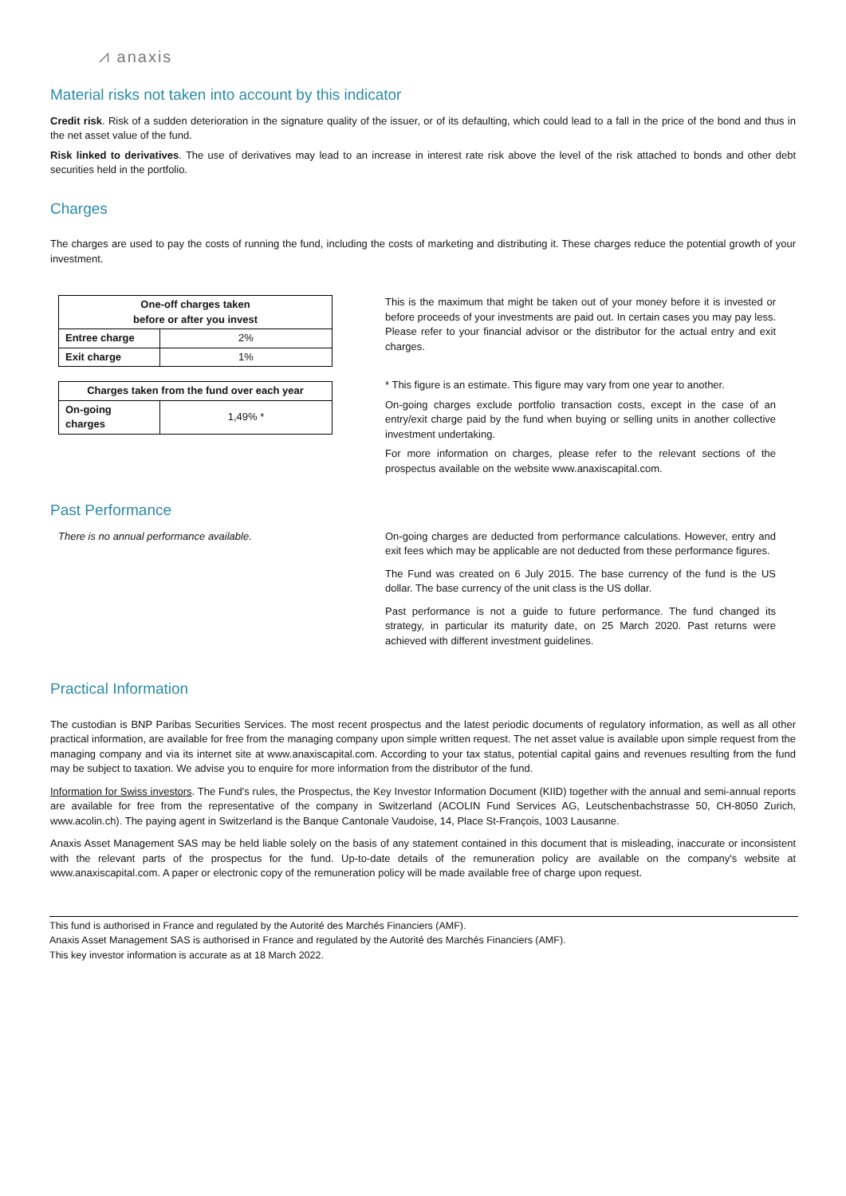⩘ anaxis
Material risks not taken into account by this indicator
Credit risk. Risk of a sudden deterioration in the signature quality of the issuer, or of its defaulting, which could lead to a fall in the price of the bond and thus in the net asset value of the fund.
Risk linked to derivatives. The use of derivatives may lead to an increase in interest rate risk above the level of the risk attached to bonds and other debt securities held in the portfolio.
Charges
The charges are used to pay the costs of running the fund, including the costs of marketing and distributing it. These charges reduce the potential growth of your investment.
| One-off charges taken before or after you invest | |
| --- | --- |
| Entree charge | 2% |
| Exit charge | 1% |
| Charges taken from the fund over each year | |
| --- | --- |
| On-going charges | 1,49% * |
This is the maximum that might be taken out of your money before it is invested or before proceeds of your investments are paid out. In certain cases you may pay less. Please refer to your financial advisor or the distributor for the actual entry and exit charges.
* This figure is an estimate. This figure may vary from one year to another.
On-going charges exclude portfolio transaction costs, except in the case of an entry/exit charge paid by the fund when buying or selling units in another collective investment undertaking.
For more information on charges, please refer to the relevant sections of the prospectus available on the website www.anaxiscapital.com.
Past Performance
There is no annual performance available. On-going charges are deducted from performance calculations. However, entry and exit fees which may be applicable are not deducted from these performance figures.
The Fund was created on 6 July 2015. The base currency of the fund is the US dollar. The base currency of the unit class is the US dollar.
Past performance is not a guide to future performance. The fund changed its strategy, in particular its maturity date, on 25 March 2020. Past returns were achieved with different investment guidelines.
Practical Information
The custodian is BNP Paribas Securities Services. The most recent prospectus and the latest periodic documents of regulatory information, as well as all other practical information, are available for free from the managing company upon simple written request. The net asset value is available upon simple request from the managing company and via its internet site at www.anaxiscapital.com. According to your tax status, potential capital gains and revenues resulting from the fund may be subject to taxation. We advise you to enquire for more information from the distributor of the fund.
Information for Swiss investors. The Fund’s rules, the Prospectus, the Key Investor Information Document (KIID) together with the annual and semi-annual reports are available for free from the representative of the company in Switzerland (ACOLIN Fund Services AG, Leutschenbachstrasse 50, CH-8050 Zurich, www.acolin.ch). The paying agent in Switzerland is the Banque Cantonale Vaudoise, 14, Place St-François, 1003 Lausanne.
Anaxis Asset Management SAS may be held liable solely on the basis of any statement contained in this document that is misleading, inaccurate or inconsistent with the relevant parts of the prospectus for the fund. Up-to-date details of the remuneration policy are available on the company's website at www.anaxiscapital.com. A paper or electronic copy of the remuneration policy will be made available free of charge upon request.
This fund is authorised in France and regulated by the Autorité des Marchés Financiers (AMF).
Anaxis Asset Management SAS is authorised in France and regulated by the Autorité des Marchés Financiers (AMF).
This key investor information is accurate as at 18 March 2022.